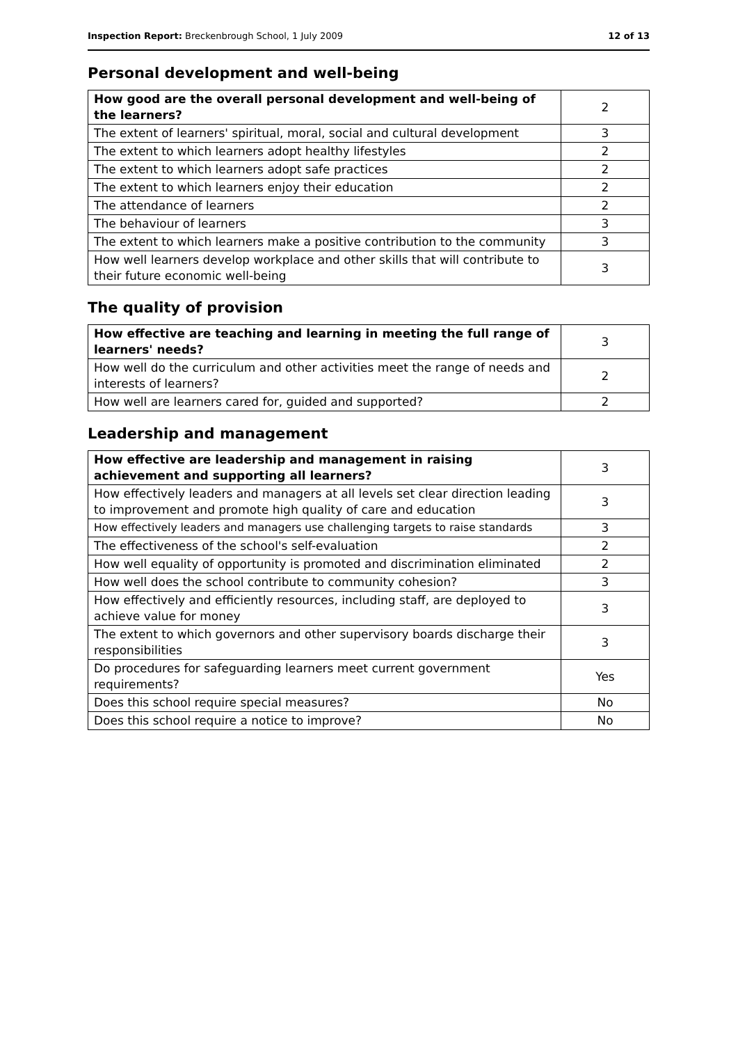Inspection Report: Breckenbrough School, 1 July 2009 12 of 13
Personal development and well-being
| How good are the overall personal development and well-being of the learners? | 2 |
| The extent of learners' spiritual, moral, social and cultural development | 3 |
| The extent to which learners adopt healthy lifestyles | 2 |
| The extent to which learners adopt safe practices | 2 |
| The extent to which learners enjoy their education | 2 |
| The attendance of learners | 2 |
| The behaviour of learners | 3 |
| The extent to which learners make a positive contribution to the community | 3 |
| How well learners develop workplace and other skills that will contribute to their future economic well-being | 3 |
The quality of provision
| How effective are teaching and learning in meeting the full range of learners' needs? | 3 |
| How well do the curriculum and other activities meet the range of needs and interests of learners? | 2 |
| How well are learners cared for, guided and supported? | 2 |
Leadership and management
| How effective are leadership and management in raising achievement and supporting all learners? | 3 |
| How effectively leaders and managers at all levels set clear direction leading to improvement and promote high quality of care and education | 3 |
| How effectively leaders and managers use challenging targets to raise standards | 3 |
| The effectiveness of the school's self-evaluation | 2 |
| How well equality of opportunity is promoted and discrimination eliminated | 2 |
| How well does the school contribute to community cohesion? | 3 |
| How effectively and efficiently resources, including staff, are deployed to achieve value for money | 3 |
| The extent to which governors and other supervisory boards discharge their responsibilities | 3 |
| Do procedures for safeguarding learners meet current government requirements? | Yes |
| Does this school require special measures? | No |
| Does this school require a notice to improve? | No |